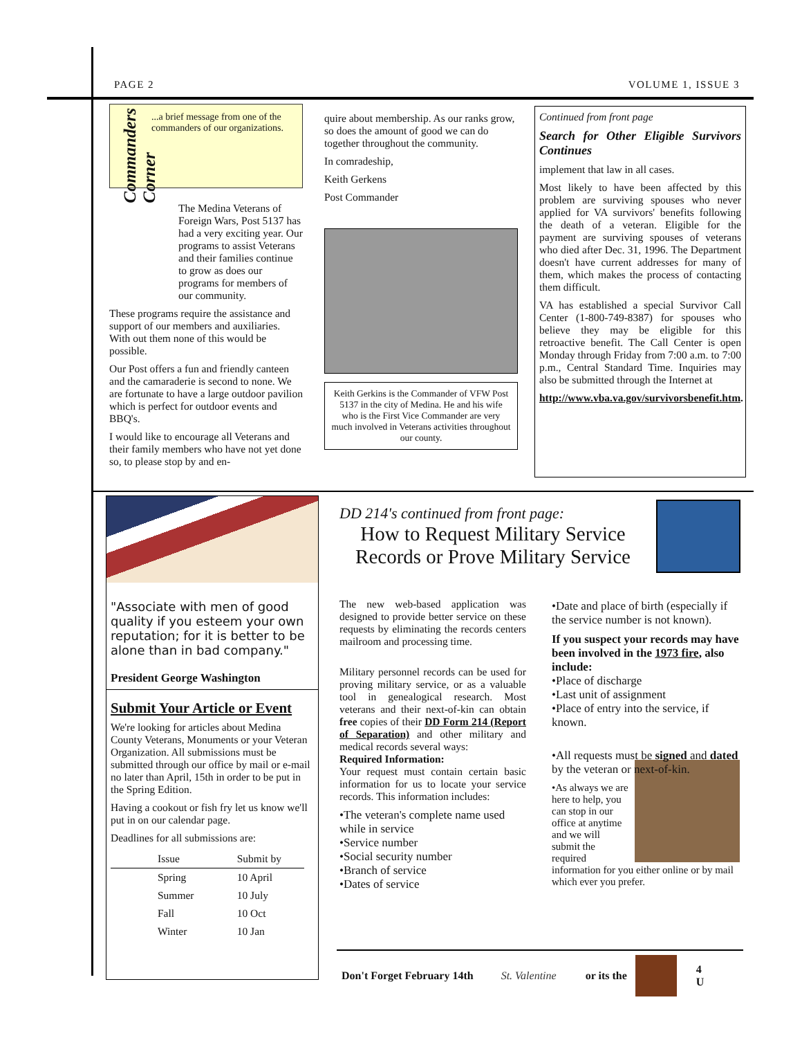PAGE 2 VOLUME 1, ISSUE 3
Commanders Corner
...a brief message from one of the commanders of our organizations.
The Medina Veterans of Foreign Wars, Post 5137 has had a very exciting year. Our programs to assist Veterans and their families continue to grow as does our programs for members of our community.
These programs require the assistance and support of our members and auxiliaries. With out them none of this would be possible.
Our Post offers a fun and friendly canteen and the camaraderie is second to none. We are fortunate to have a large outdoor pavilion which is perfect for outdoor events and BBQ's.
I would like to encourage all Veterans and their family members who have not yet done so, to please stop by and en-
quire about membership. As our ranks grow, so does the amount of good we can do together throughout the community.
In comradeship,
Keith Gerkens
Post Commander
Keith Gerkins is the Commander of VFW Post 5137 in the city of Medina. He and his wife who is the First Vice Commander are very much involved in Veterans activities throughout our county.
Continued from front page
Search for Other Eligible Survivors Continues
implement that law in all cases.
Most likely to have been affected by this problem are surviving spouses who never applied for VA survivors' benefits following the death of a veteran. Eligible for the payment are surviving spouses of veterans who died after Dec. 31, 1996. The Department doesn't have current addresses for many of them, which makes the process of contacting them difficult.
VA has established a special Survivor Call Center (1-800-749-8387) for spouses who believe they may be eligible for this retroactive benefit. The Call Center is open Monday through Friday from 7:00 a.m. to 7:00 p.m., Central Standard Time. Inquiries may also be submitted through the Internet at
http://www.vba.va.gov/survivorsbenefit.htm.
"Associate with men of good quality if you esteem your own reputation; for it is better to be alone than in bad company."
President George Washington
Submit Your Article or Event
We're looking for articles about Medina County Veterans, Monuments or your Veteran Organization. All submissions must be submitted through our office by mail or e-mail no later than April, 15th in order to be put in the Spring Edition.
Having a cookout or fish fry let us know we'll put in on our calendar page.
Deadlines for all submissions are:
| Issue | Submit by |
| --- | --- |
| Spring | 10 April |
| Summer | 10 July |
| Fall | 10 Oct |
| Winter | 10 Jan |
DD 214's continued from front page:
How to Request Military Service Records or Prove Military Service
The new web-based application was designed to provide better service on these requests by eliminating the records centers mailroom and processing time.
Military personnel records can be used for proving military service, or as a valuable tool in genealogical research. Most veterans and their next-of-kin can obtain free copies of their DD Form 214 (Report of Separation) and other military and medical records several ways:
Required Information:
Your request must contain certain basic information for us to locate your service records. This information includes:
•The veteran's complete name used while in service
•Service number
•Social security number
•Branch of service
•Dates of service
•Date and place of birth (especially if the service number is not known).
If you suspect your records may have been involved in the 1973 fire, also include:
•Place of discharge
•Last unit of assignment
•Place of entry into the service, if known.
•All requests must be signed and dated by the veteran or next-of-kin.
•As always we are here to help, you can stop in our office at anytime and we will submit the required information for you either online or by mail which ever you prefer.
Don't Forget February 14th St. Valentine or its the
4
U